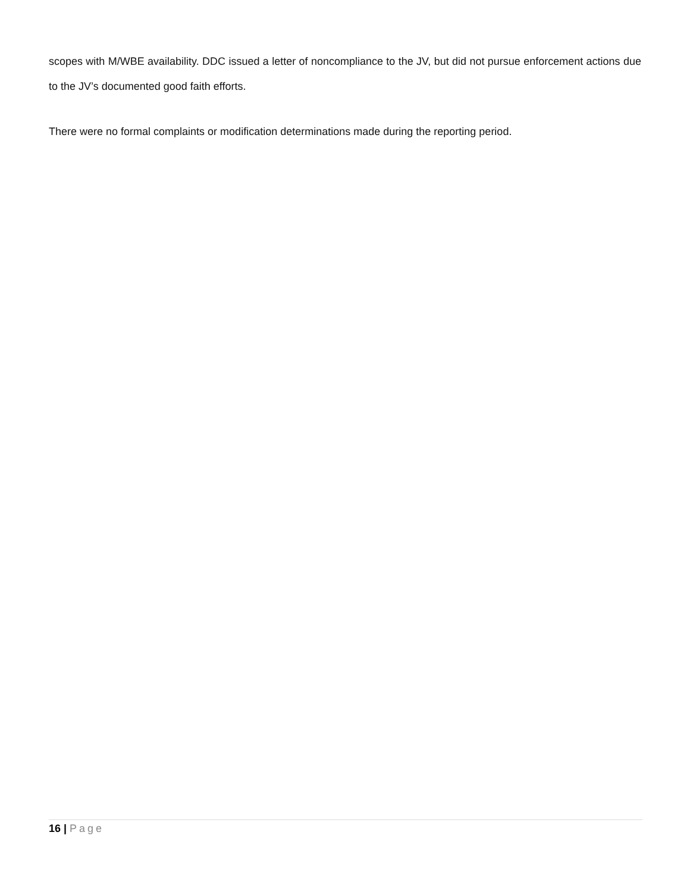scopes with M/WBE availability. DDC issued a letter of noncompliance to the JV, but did not pursue enforcement actions due to the JV’s documented good faith efforts.
There were no formal complaints or modification determinations made during the reporting period.
16 | Page